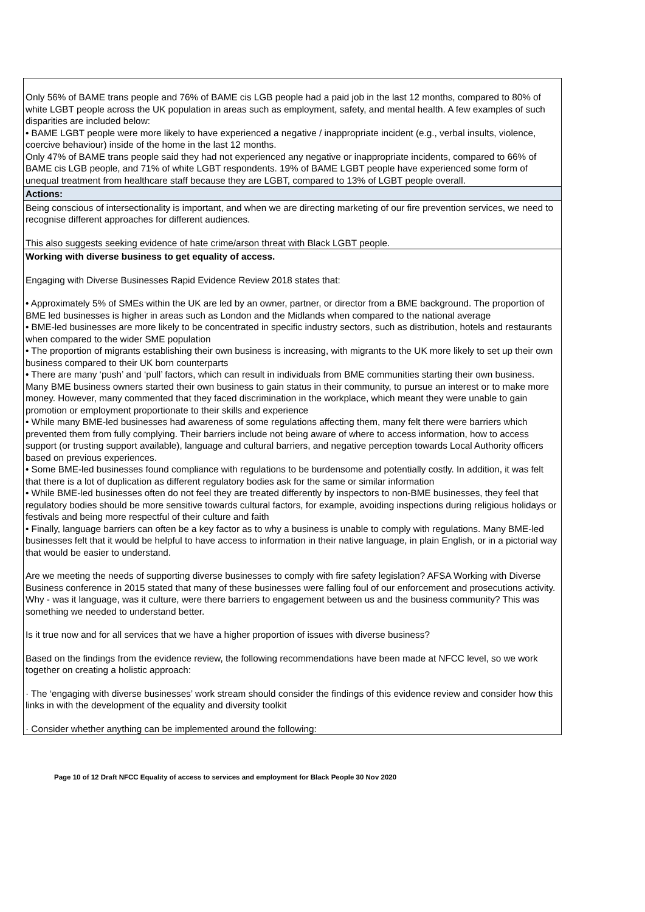| Only 56% of BAME trans people and 76% of BAME cis LGB people had a paid job in the last 12 months, compared to 80% of white LGBT people across the UK population in areas such as employment, safety, and mental health. A few examples of such disparities are included below: • BAME LGBT people were more likely to have experienced a negative / inappropriate incident (e.g., verbal insults, violence, coercive behaviour) inside of the home in the last 12 months. Only 47% of BAME trans people said they had not experienced any negative or inappropriate incidents, compared to 66% of BAME cis LGB people, and 71% of white LGBT respondents. 19% of BAME LGBT people have experienced some form of unequal treatment from healthcare staff because they are LGBT, compared to 13% of LGBT people overall. |
| Actions: |
| Being conscious of intersectionality is important, and when we are directing marketing of our fire prevention services, we need to recognise different approaches for different audiences. This also suggests seeking evidence of hate crime/arson threat with Black LGBT people. |
| Working with diverse business to get equality of access. Engaging with Diverse Businesses Rapid Evidence Review 2018 states that: • Approximately 5% of SMEs within the UK are led by an owner, partner, or director from a BME background. The proportion of BME led businesses is higher in areas such as London and the Midlands when compared to the national average • BME-led businesses are more likely to be concentrated in specific industry sectors, such as distribution, hotels and restaurants when compared to the wider SME population • The proportion of migrants establishing their own business is increasing, with migrants to the UK more likely to set up their own business compared to their UK born counterparts • There are many ‘push’ and ‘pull’ factors, which can result in individuals from BME communities starting their own business. Many BME business owners started their own business to gain status in their community, to pursue an interest or to make more money. However, many commented that they faced discrimination in the workplace, which meant they were unable to gain promotion or employment proportionate to their skills and experience • While many BME-led businesses had awareness of some regulations affecting them, many felt there were barriers which prevented them from fully complying. Their barriers include not being aware of where to access information, how to access support (or trusting support available), language and cultural barriers, and negative perception towards Local Authority officers based on previous experiences. • Some BME-led businesses found compliance with regulations to be burdensome and potentially costly. In addition, it was felt that there is a lot of duplication as different regulatory bodies ask for the same or similar information • While BME-led businesses often do not feel they are treated differently by inspectors to non-BME businesses, they feel that regulatory bodies should be more sensitive towards cultural factors, for example, avoiding inspections during religious holidays or festivals and being more respectful of their culture and faith • Finally, language barriers can often be a key factor as to why a business is unable to comply with regulations. Many BME-led businesses felt that it would be helpful to have access to information in their native language, in plain English, or in a pictorial way that would be easier to understand. Are we meeting the needs of supporting diverse businesses to comply with fire safety legislation? AFSA Working with Diverse Business conference in 2015 stated that many of these businesses were falling foul of our enforcement and prosecutions activity. Why - was it language, was it culture, were there barriers to engagement between us and the business community? This was something we needed to understand better. Is it true now and for all services that we have a higher proportion of issues with diverse business? Based on the findings from the evidence review, the following recommendations have been made at NFCC level, so we work together on creating a holistic approach: · The ‘engaging with diverse businesses’ work stream should consider the findings of this evidence review and consider how this links in with the development of the equality and diversity toolkit · Consider whether anything can be implemented around the following: |
Page 10 of 12 Draft NFCC Equality of access to services and employment for Black People 30 Nov 2020